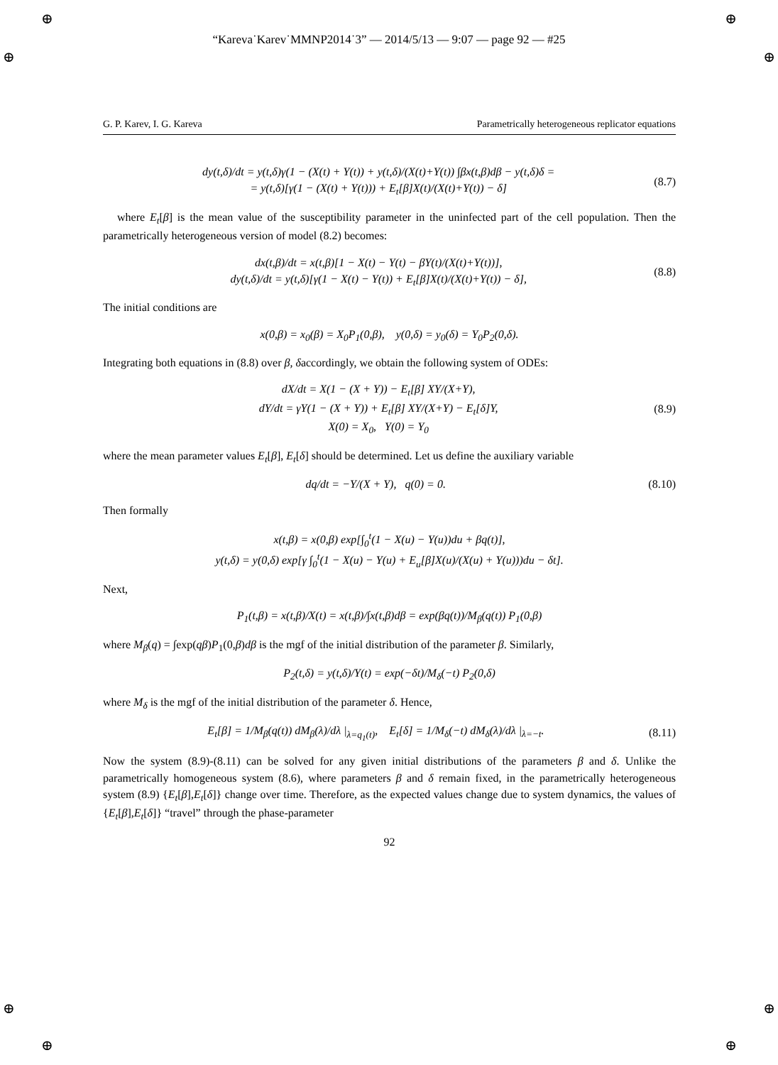⊕ ⊕
⊕ ⊕
⊕ ⊕
⊕ ⊕
“Kareva˙Karev˙MMNP2014˙3” — 2014/5/13 — 9:07 — page 92 — #25
G. P. Karev, I. G. Kareva Parametrically heterogeneous replicator equations
dy(t,δ)/dt = y(t,δ)γ(1 − (X(t) + Y(t)) + y(t,δ)/(X(t)+Y(t)) ∫βx(t,β)dβ − y(t,δ)δ =
= y(t,δ)[γ(1 − (X(t) + Y(t))) + E<sub>t</sub>[β]X(t)/(X(t)+Y(t)) − δ]
(8.7)
where E<sub>t</sub>[β] is the mean value of the susceptibility parameter in the uninfected part of the cell population. Then the parametrically heterogeneous version of model (8.2) becomes:
dx(t,β)/dt = x(t,β)[1 − X(t) − Y(t) − βY(t)/(X(t)+Y(t))],
dy(t,δ)/dt = y(t,δ)[γ(1 − X(t) − Y(t)) + E<sub>t</sub>[β]X(t)/(X(t)+Y(t)) − δ],
(8.8)
The initial conditions are
x(0,β) = x<sub>0</sub>(β) = X<sub>0</sub>P<sub>1</sub>(0,β), y(0,δ) = y<sub>0</sub>(δ) = Y<sub>0</sub>P<sub>2</sub>(0,δ).
Integrating both equations in (8.8) over β, δaccordingly, we obtain the following system of ODEs:
dX/dt = X(1 − (X + Y)) − E<sub>t</sub>[β] XY/(X+Y),
dY/dt = γY(1 − (X + Y)) + E<sub>t</sub>[β] XY/(X+Y) − E<sub>t</sub>[δ]Y,
X(0) = X<sub>0</sub>, Y(0) = Y<sub>0</sub>
(8.9)
where the mean parameter values E<sub>t</sub>[β], E<sub>t</sub>[δ] should be determined. Let us define the auxiliary variable
dq/dt = −Y/(X + Y), q(0) = 0.
(8.10)
Then formally
x(t,β) = x(0,β) exp[∫<sub>0</sub><sup>t</sup>(1 − X(u) − Y(u))du + βq(t)],
y(t,δ) = y(0,δ) exp[γ ∫<sub>0</sub><sup>t</sup>(1 − X(u) − Y(u) + E<sub>u</sub>[β]X(u)/(X(u) + Y(u)))du − δt].
Next,
P<sub>1</sub>(t,β) = x(t,β)/X(t) = x(t,β)/∫x(t,β)dβ = exp(βq(t))/M<sub>β</sub>(q(t)) P<sub>1</sub>(0,β)
where M<sub>β</sub>(q) = ∫exp(qβ)P<sub>1</sub>(0,β)dβ is the mgf of the initial distribution of the parameter β. Similarly,
P<sub>2</sub>(t,δ) = y(t,δ)/Y(t) = exp(−δt)/M<sub>δ</sub>(−t) P<sub>2</sub>(0,δ)
where M<sub>δ</sub> is the mgf of the initial distribution of the parameter δ. Hence,
E<sub>t</sub>[β] = 1/M<sub>β</sub>(q(t)) dM<sub>β</sub>(λ)/dλ |<sub>λ=q<sub>1</sub>(t)</sub>, E<sub>t</sub>[δ] = 1/M<sub>δ</sub>(−t) dM<sub>δ</sub>(λ)/dλ |<sub>λ=−t</sub>.
(8.11)
Now the system (8.9)-(8.11) can be solved for any given initial distributions of the parameters β and δ. Unlike the parametrically homogeneous system (8.6), where parameters β and δ remain fixed, in the parametrically heterogeneous system (8.9) {E<sub>t</sub>[β],E<sub>t</sub>[δ]} change over time. Therefore, as the expected values change due to system dynamics, the values of {E<sub>t</sub>[β],E<sub>t</sub>[δ]} “travel” through the phase-parameter
92